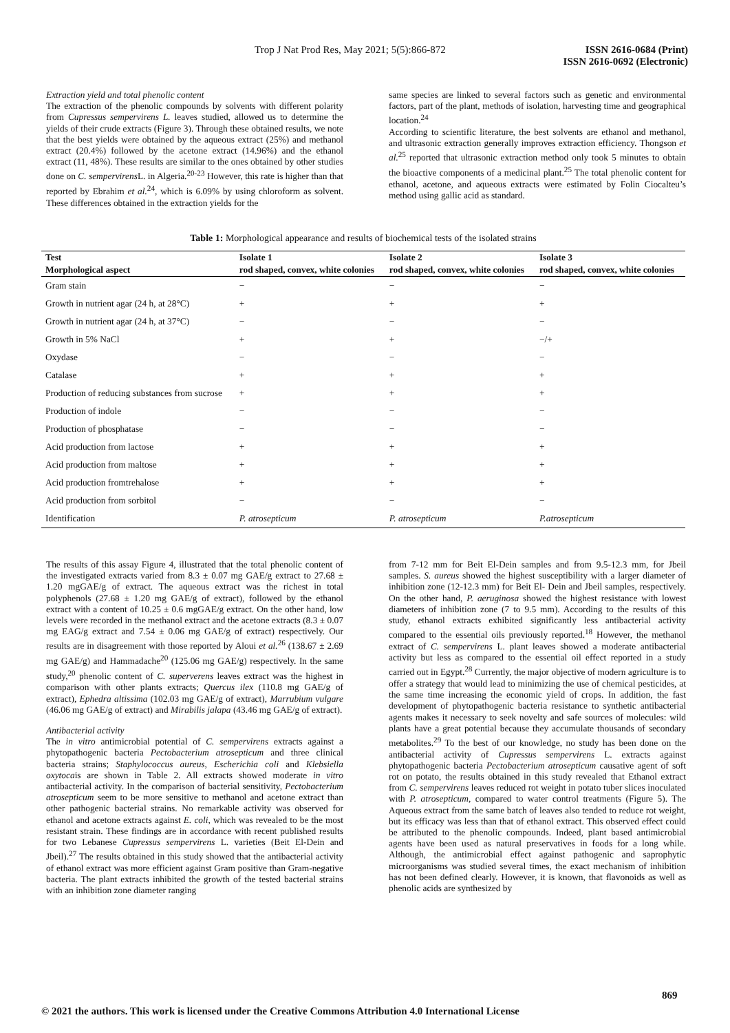Trop J Nat Prod Res, May 2021; 5(5):866-872 ISSN 2616-0684 (Print)
ISSN 2616-0692 (Electronic)
Extraction yield and total phenolic content
The extraction of the phenolic compounds by solvents with different polarity from Cupressus sempervirens L. leaves studied, allowed us to determine the yields of their crude extracts (Figure 3). Through these obtained results, we note that the best yields were obtained by the aqueous extract (25%) and methanol extract (20.4%) followed by the acetone extract (14.96%) and the ethanol extract (11, 48%). These results are similar to the ones obtained by other studies done on C. sempervirens L. in Algeria.<sup>20-23</sup> However, this rate is higher than that reported by Ebrahim et al.<sup>24</sup>, which is 6.09% by using chloroform as solvent. These differences obtained in the extraction yields for the
same species are linked to several factors such as genetic and environmental factors, part of the plant, methods of isolation, harvesting time and geographical location.<sup>24</sup>
According to scientific literature, the best solvents are ethanol and methanol, and ultrasonic extraction generally improves extraction efficiency. Thongson et al.<sup>25</sup> reported that ultrasonic extraction method only took 5 minutes to obtain the bioactive components of a medicinal plant.<sup>25</sup> The total phenolic content for ethanol, acetone, and aqueous extracts were estimated by Folin Ciocalteu’s method using gallic acid as standard.
Table 1: Morphological appearance and results of biochemical tests of the isolated strains
| Test | Isolate 1 | Isolate 2 | Isolate 3 |
| --- | --- | --- | --- |
| Morphological aspect | rod shaped, convex, white colonies | rod shaped, convex, white colonies | rod shaped, convex, white colonies |
| Gram stain | − | − | − |
| Growth in nutrient agar (24 h, at 28°C) | + | + | + |
| Growth in nutrient agar (24 h, at 37°C) | − | − | − |
| Growth in 5% NaCl | + | + | −/+ |
| Oxydase | − | − | − |
| Catalase | + | + | + |
| Production of reducing substances from sucrose | + | + | + |
| Production of indole | − | − | − |
| Production of phosphatase | − | − | − |
| Acid production from lactose | + | + | + |
| Acid production from maltose | + | + | + |
| Acid production fromtrehalose | + | + | + |
| Acid production from sorbitol | − | − | − |
| Identification | P. atrosepticum | P. atrosepticum | P.atrosepticum |
The results of this assay Figure 4, illustrated that the total phenolic content of the investigated extracts varied from 8.3 ± 0.07 mg GAE/g extract to 27.68 ± 1.20 mgGAE/g of extract. The aqueous extract was the richest in total polyphenols (27.68 ± 1.20 mg GAE/g of extract), followed by the ethanol extract with a content of 10.25 ± 0.6 mgGAE/g extract. On the other hand, low levels were recorded in the methanol extract and the acetone extracts (8.3 ± 0.07 mg EAG/g extract and 7.54 ± 0.06 mg GAE/g of extract) respectively. Our results are in disagreement with those reported by Aloui et al.<sup>26</sup> (138.67 ± 2.69 mg GAE/g) and Hammadache<sup>20</sup> (125.06 mg GAE/g) respectively. In the same study,<sup>20</sup> phenolic content of C. superverens leaves extract was the highest in comparison with other plants extracts; Quercus ilex (110.8 mg GAE/g of extract), Ephedra altissima (102.03 mg GAE/g of extract), Marrubium vulgare (46.06 mg GAE/g of extract) and Mirabilis jalapa (43.46 mg GAE/g of extract).
Antibacterial activity
The in vitro antimicrobial potential of C. sempervirens extracts against a phytopathogenic bacteria Pectobacterium atrosepticum and three clinical bacteria strains; Staphylococcus aureus, Escherichia coli and Klebsiella oxytocais are shown in Table 2. All extracts showed moderate in vitro antibacterial activity. In the comparison of bacterial sensitivity, Pectobacterium atrosepticum seem to be more sensitive to methanol and acetone extract than other pathogenic bacterial strains. No remarkable activity was observed for ethanol and acetone extracts against E. coli, which was revealed to be the most resistant strain. These findings are in accordance with recent published results for two Lebanese Cupressus sempervirens L. varieties (Beit El-Dein and Jbeil).<sup>27</sup> The results obtained in this study showed that the antibacterial activity of ethanol extract was more efficient against Gram positive than Gram-negative bacteria. The plant extracts inhibited the growth of the tested bacterial strains with an inhibition zone diameter ranging
from 7-12 mm for Beit El-Dein samples and from 9.5-12.3 mm, for Jbeil samples. S. aureus showed the highest susceptibility with a larger diameter of inhibition zone (12-12.3 mm) for Beit El- Dein and Jbeil samples, respectively. On the other hand, P. aeruginosa showed the highest resistance with lowest diameters of inhibition zone (7 to 9.5 mm). According to the results of this study, ethanol extracts exhibited significantly less antibacterial activity compared to the essential oils previously reported.<sup>18</sup> However, the methanol extract of C. sempervirens L. plant leaves showed a moderate antibacterial activity but less as compared to the essential oil effect reported in a study carried out in Egypt.<sup>28</sup> Currently, the major objective of modern agriculture is to offer a strategy that would lead to minimizing the use of chemical pesticides, at the same time increasing the economic yield of crops. In addition, the fast development of phytopathogenic bacteria resistance to synthetic antibacterial agents makes it necessary to seek novelty and safe sources of molecules: wild plants have a great potential because they accumulate thousands of secondary metabolites.<sup>29</sup> To the best of our knowledge, no study has been done on the antibacterial activity of Cupressus sempervirens L. extracts against phytopathogenic bacteria Pectobacterium atrosepticum causative agent of soft rot on potato, the results obtained in this study revealed that Ethanol extract from C. sempervirens leaves reduced rot weight in potato tuber slices inoculated with P. atrosepticum, compared to water control treatments (Figure 5). The Aqueous extract from the same batch of leaves also tended to reduce rot weight, but its efficacy was less than that of ethanol extract. This observed effect could be attributed to the phenolic compounds. Indeed, plant based antimicrobial agents have been used as natural preservatives in foods for a long while. Although, the antimicrobial effect against pathogenic and saprophytic microorganisms was studied several times, the exact mechanism of inhibition has not been defined clearly. However, it is known, that flavonoids as well as phenolic acids are synthesized by
869
© 2021 the authors. This work is licensed under the Creative Commons Attribution 4.0 International License